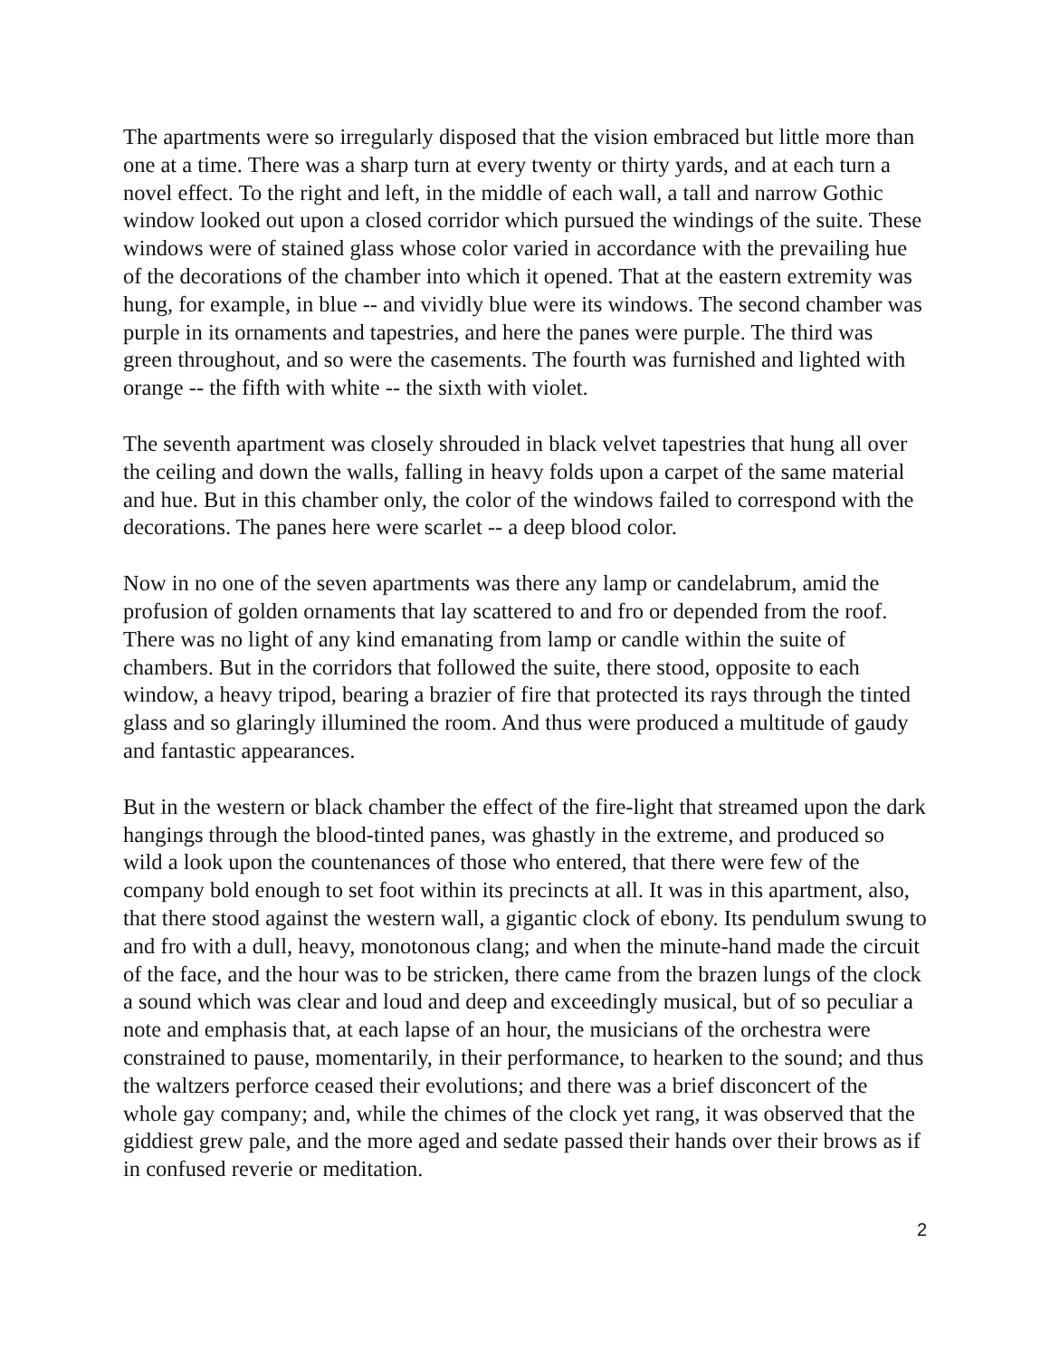The apartments were so irregularly disposed that the vision embraced but little more than one at a time. There was a sharp turn at every twenty or thirty yards, and at each turn a novel effect. To the right and left, in the middle of each wall, a tall and narrow Gothic window looked out upon a closed corridor which pursued the windings of the suite. These windows were of stained glass whose color varied in accordance with the prevailing hue of the decorations of the chamber into which it opened. That at the eastern extremity was hung, for example, in blue -- and vividly blue were its windows. The second chamber was purple in its ornaments and tapestries, and here the panes were purple. The third was green throughout, and so were the casements. The fourth was furnished and lighted with orange -- the fifth with white -- the sixth with violet.
The seventh apartment was closely shrouded in black velvet tapestries that hung all over the ceiling and down the walls, falling in heavy folds upon a carpet of the same material and hue. But in this chamber only, the color of the windows failed to correspond with the decorations. The panes here were scarlet -- a deep blood color.
Now in no one of the seven apartments was there any lamp or candelabrum, amid the profusion of golden ornaments that lay scattered to and fro or depended from the roof. There was no light of any kind emanating from lamp or candle within the suite of chambers. But in the corridors that followed the suite, there stood, opposite to each window, a heavy tripod, bearing a brazier of fire that protected its rays through the tinted glass and so glaringly illumined the room. And thus were produced a multitude of gaudy and fantastic appearances.
But in the western or black chamber the effect of the fire-light that streamed upon the dark hangings through the blood-tinted panes, was ghastly in the extreme, and produced so wild a look upon the countenances of those who entered, that there were few of the company bold enough to set foot within its precincts at all. It was in this apartment, also, that there stood against the western wall, a gigantic clock of ebony. Its pendulum swung to and fro with a dull, heavy, monotonous clang; and when the minute-hand made the circuit of the face, and the hour was to be stricken, there came from the brazen lungs of the clock a sound which was clear and loud and deep and exceedingly musical, but of so peculiar a note and emphasis that, at each lapse of an hour, the musicians of the orchestra were constrained to pause, momentarily, in their performance, to hearken to the sound; and thus the waltzers perforce ceased their evolutions; and there was a brief disconcert of the whole gay company; and, while the chimes of the clock yet rang, it was observed that the giddiest grew pale, and the more aged and sedate passed their hands over their brows as if in confused reverie or meditation.
2